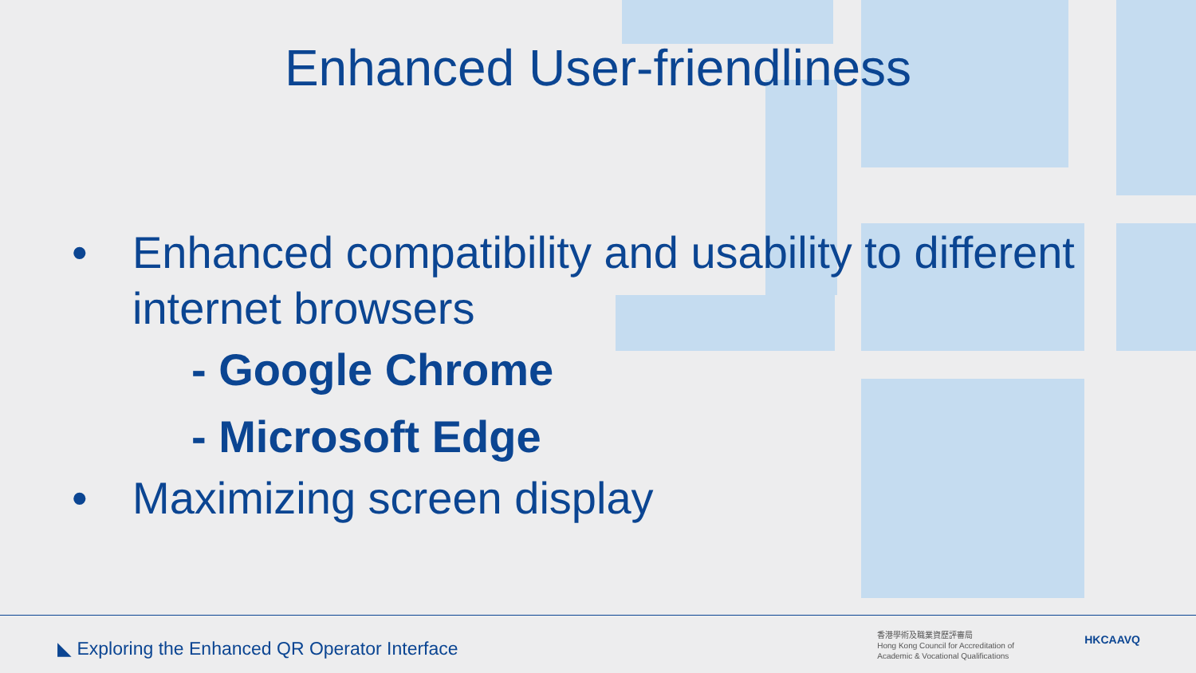Enhanced User-friendliness
• Enhanced compatibility and usability to different
internet browsers
- Google Chrome
- Microsoft Edge
• Maximizing screen display
◣ Exploring the Enhanced QR Operator Interface
香港學術及職業資歷評審局
Hong Kong Council for Accreditation of
Academic & Vocational Qualifications
HKCAAVQ